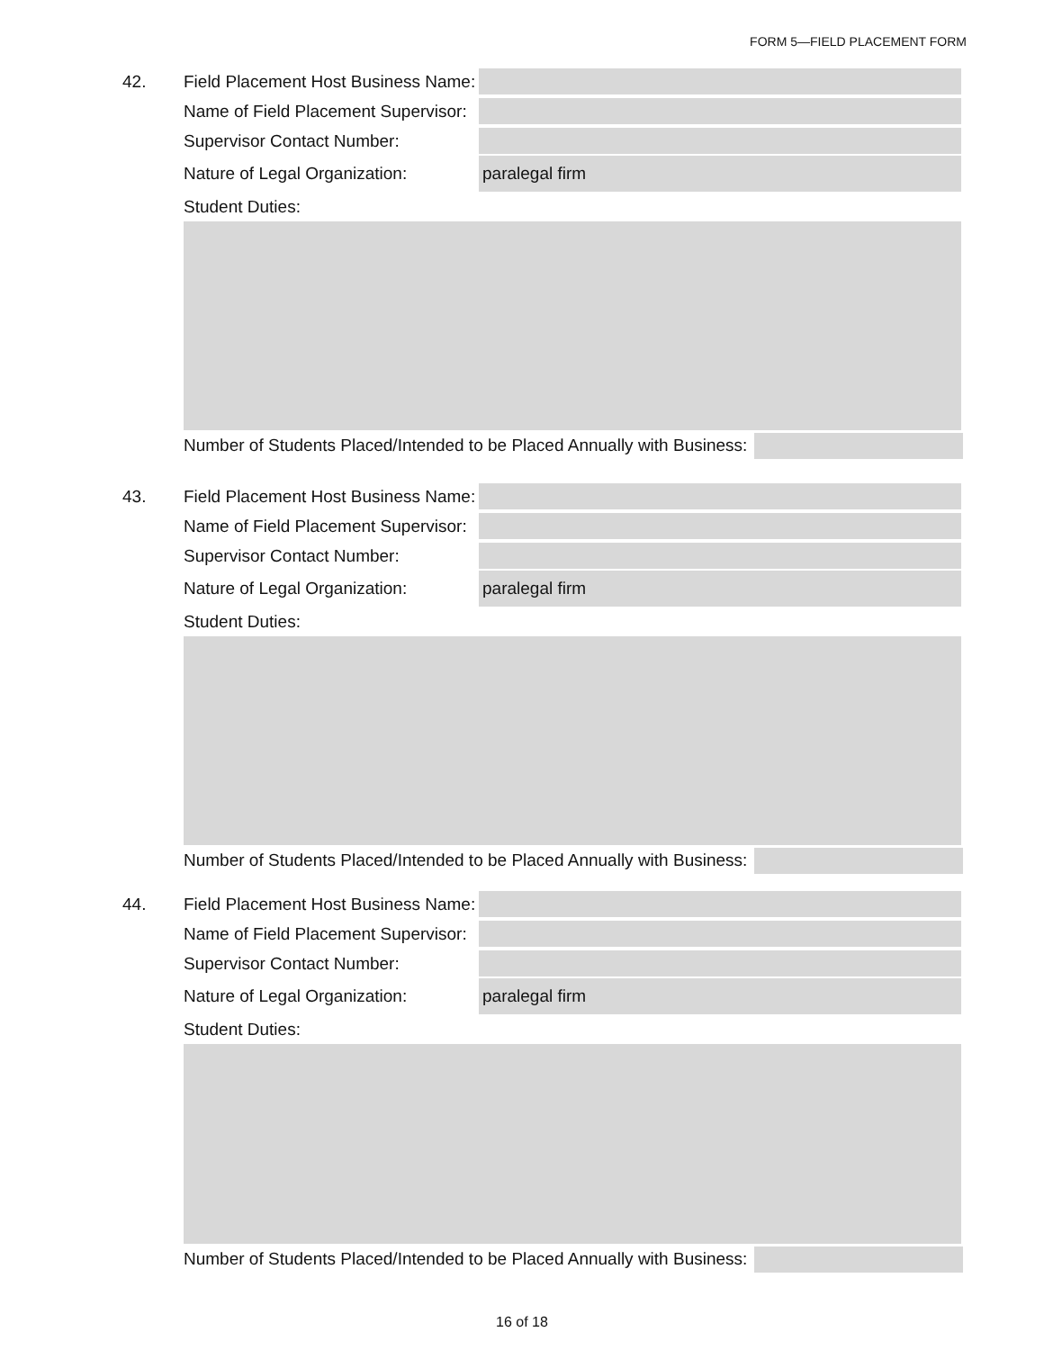FORM 5—FIELD PLACEMENT FORM
42. Field Placement Host Business Name:
Name of Field Placement Supervisor:
Supervisor Contact Number:
Nature of Legal Organization:
paralegal firm
Student Duties:
Number of Students Placed/Intended to be Placed Annually with Business:
43. Field Placement Host Business Name:
Name of Field Placement Supervisor:
Supervisor Contact Number:
Nature of Legal Organization:
paralegal firm
Student Duties:
Number of Students Placed/Intended to be Placed Annually with Business:
44. Field Placement Host Business Name:
Name of Field Placement Supervisor:
Supervisor Contact Number:
Nature of Legal Organization:
paralegal firm
Student Duties:
Number of Students Placed/Intended to be Placed Annually with Business:
16 of 18